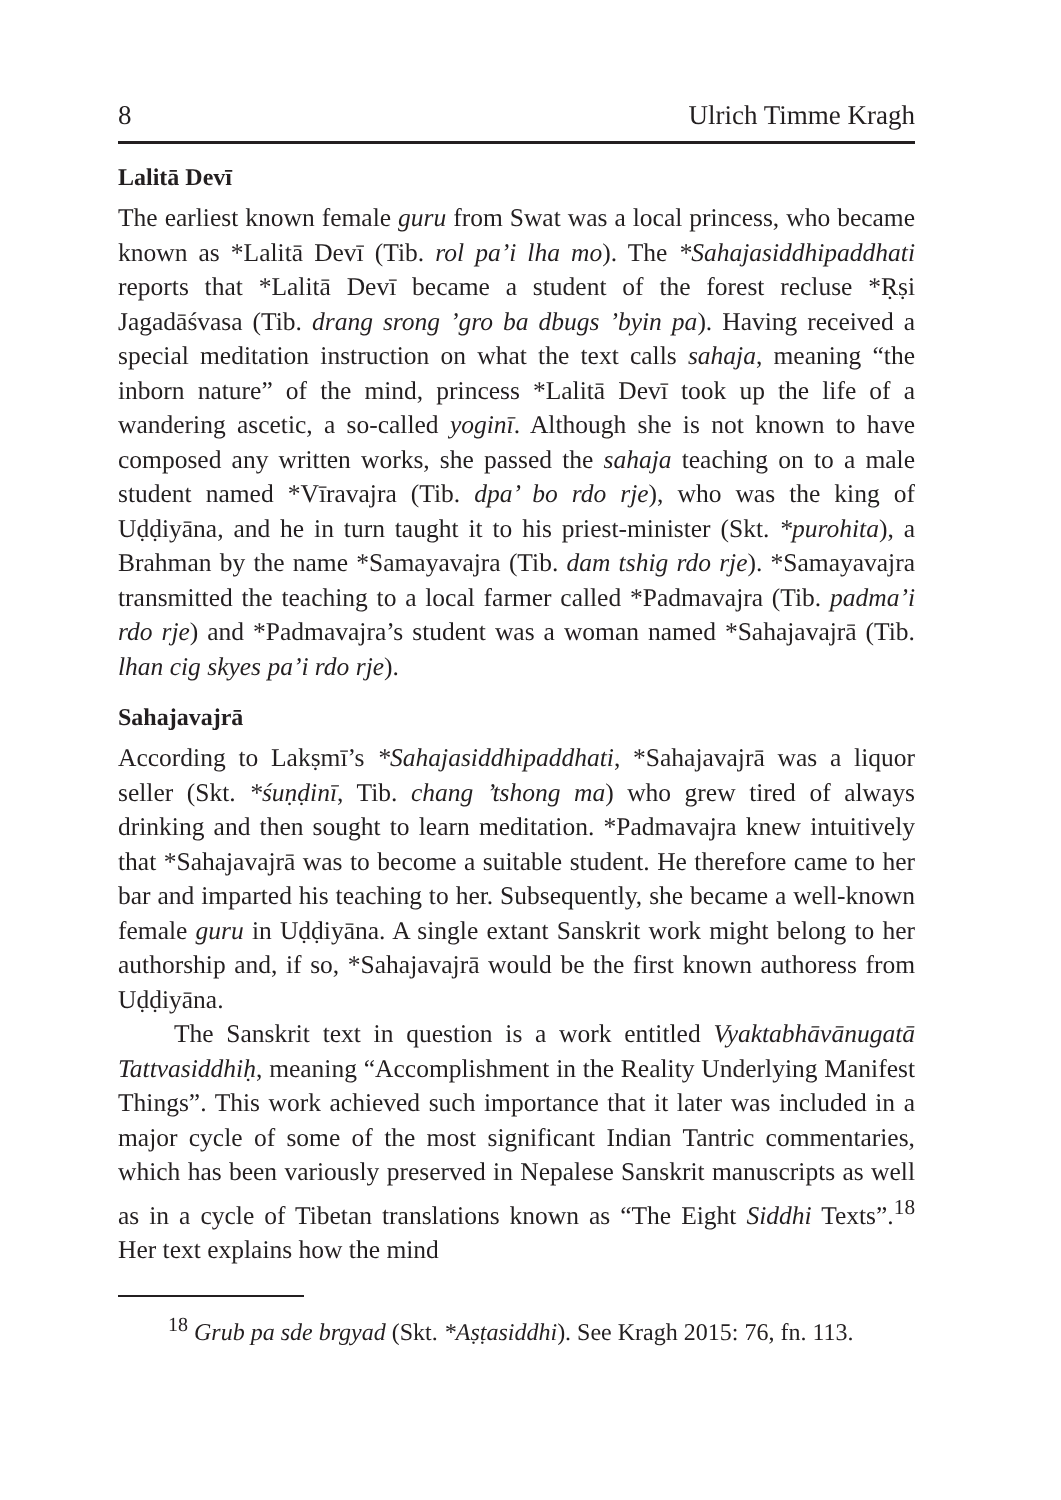8 Ulrich Timme Kragh
Lalitā Devī
The earliest known female guru from Swat was a local princess, who became known as *Lalitā Devī (Tib. rol pa’i lha mo). The *Sahajasiddhipaddhati reports that *Lalitā Devī became a student of the forest recluse *Ṛṣi Jagadāśvasa (Tib. drang srong ’gro ba dbugs ’byin pa). Having received a special meditation instruction on what the text calls sahaja, meaning “the inborn nature” of the mind, princess *Lalitā Devī took up the life of a wandering ascetic, a so-called yoginī. Although she is not known to have composed any written works, she passed the sahaja teaching on to a male student named *Vīravajra (Tib. dpa’ bo rdo rje), who was the king of Uḍḍiyāna, and he in turn taught it to his priest-minister (Skt. *purohita), a Brahman by the name *Samayavajra (Tib. dam tshig rdo rje). *Samaya­vajra transmitted the teaching to a local farmer called *Padmavajra (Tib. padma’i rdo rje) and *Padmavajra’s student was a woman named *Sahajavajrā (Tib. lhan cig skyes pa’i rdo rje).
Sahajavajrā
According to Lakṣmī’s *Sahajasiddhipaddhati, *Sahajavajrā was a liquor seller (Skt. *śuṇḍinī, Tib. chang ’tshong ma) who grew tired of always drinking and then sought to learn meditation. *Padmavajra knew intuitively that *Sahajavajrā was to become a suitable stu­dent. He therefore came to her bar and imparted his teaching to her. Subsequently, she became a well-known female guru in Uḍḍiyāna. A single extant Sanskrit work might belong to her authorship and, if so, *Sahajavajrā would be the first known authoress from Uḍḍiyāna.
The Sanskrit text in question is a work entitled Vyaktabhāvānugatā Tattvasiddhiḥ, meaning “Accomplishment in the Reality Underlying Manifest Things”. This work achieved such importance that it later was included in a major cycle of some of the most significant Indian Tantric commentaries, which has been variously preserved in Nepalese Sanskrit manuscripts as well as in a cycle of Tibetan translations known as “The Eight Siddhi Texts”.<sup>18</sup> Her text explains how the mind
<sup>18</sup> Grub pa sde brgyad (Skt. *Aṣṭasiddhi). See Kragh 2015: 76, fn. 113.